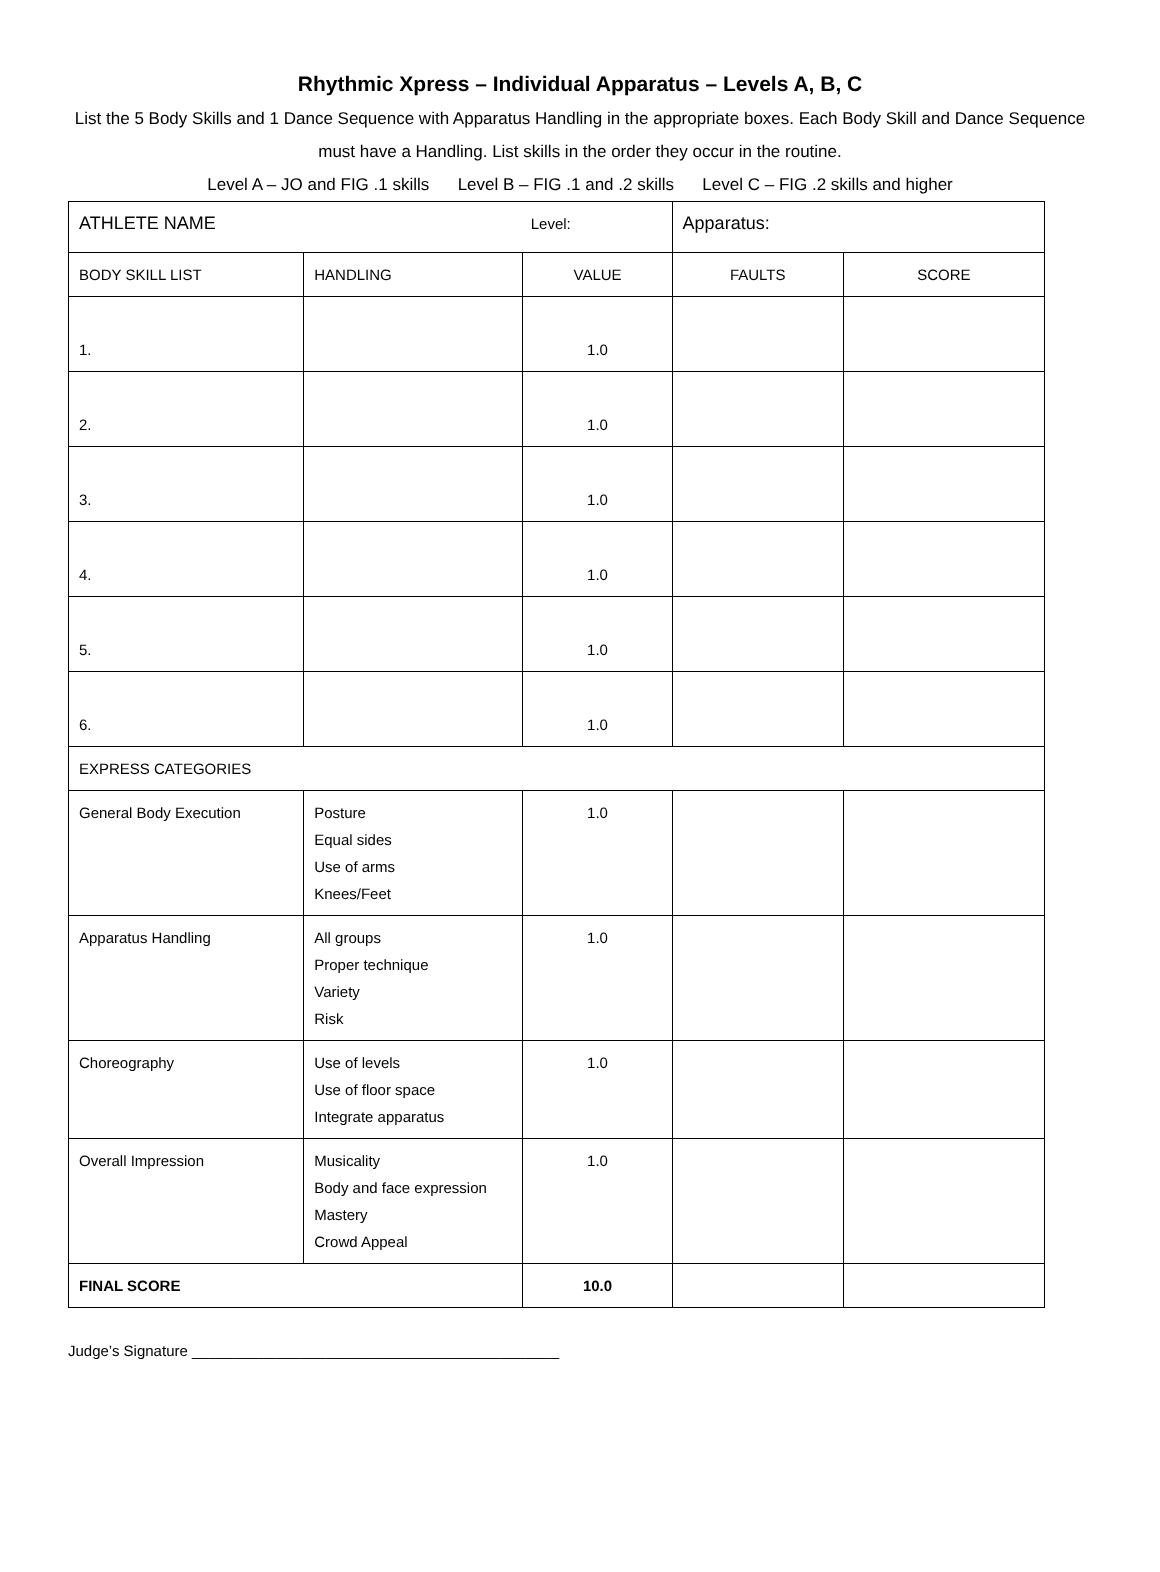Rhythmic Xpress – Individual Apparatus – Levels A, B, C
List the 5 Body Skills and 1 Dance Sequence with Apparatus Handling in the appropriate boxes. Each Body Skill and Dance Sequence must have a Handling. List skills in the order they occur in the routine.
Level A – JO and FIG .1 skills Level B – FIG .1 and .2 skills Level C – FIG .2 skills and higher
| ATHLETE NAME Level: | | | Apparatus: | |
| BODY SKILL LIST | HANDLING | VALUE | FAULTS | SCORE |
| 1. | | 1.0 | | |
| 2. | | 1.0 | | |
| 3. | | 1.0 | | |
| 4. | | 1.0 | | |
| 5. | | 1.0 | | |
| 6. | | 1.0 | | |
| EXPRESS CATEGORIES | | | | |
| General Body Execution | Posture Equal sides Use of arms Knees/Feet | 1.0 | | |
| Apparatus Handling | All groups Proper technique Variety Risk | 1.0 | | |
| Choreography | Use of levels Use of floor space Integrate apparatus | 1.0 | | |
| Overall Impression | Musicality Body and face expression Mastery Crowd Appeal | 1.0 | | |
| FINAL SCORE | | 10.0 | | |
Judge’s Signature ____________________________________________